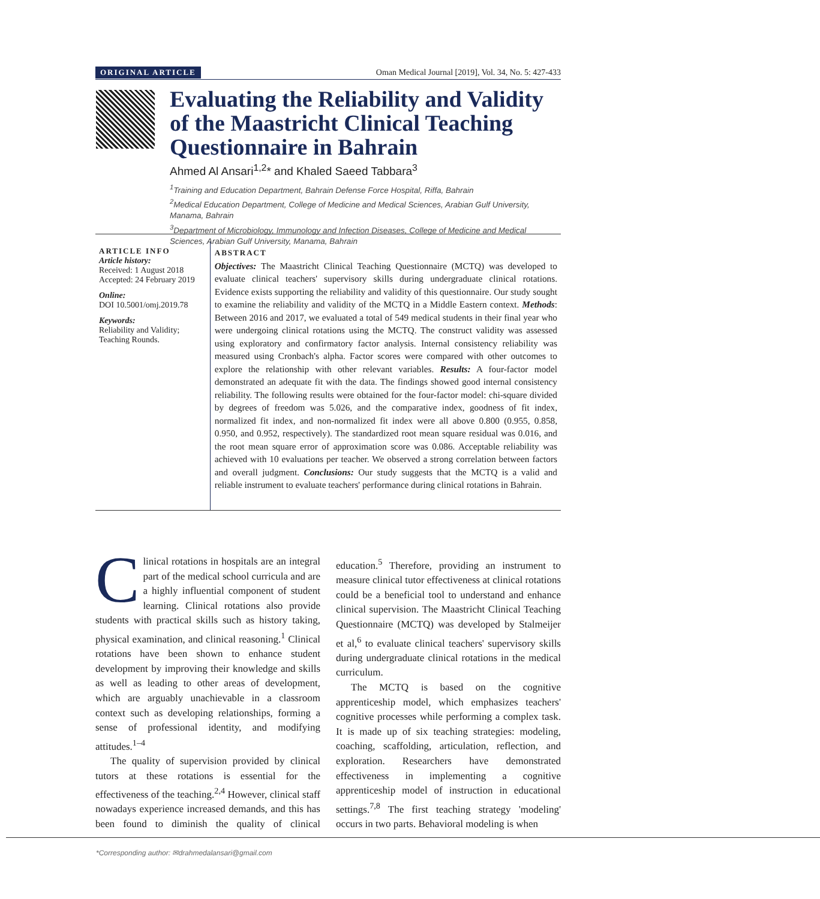ORIGINAL ARTICLE Oman Medical Journal [2019], Vol. 34, No. 5: 427-433
Evaluating the Reliability and Validity of the Maastricht Clinical Teaching Questionnaire in Bahrain
Ahmed Al Ansari<sup>1,2</sup>* and Khaled Saeed Tabbara<sup>3</sup>
<sup>1</sup> Training and Education Department, Bahrain Defense Force Hospital, Riffa, Bahrain
<sup>2</sup> Medical Education Department, College of Medicine and Medical Sciences, Arabian Gulf University, Manama, Bahrain
<sup>3</sup> Department of Microbiology, Immunology and Infection Diseases, College of Medicine and Medical Sciences, Arabian Gulf University, Manama, Bahrain
ARTICLE INFO
Article history:
Received: 1 August 2018
Accepted: 24 February 2019
Online:
DOI 10.5001/omj.2019.78
Keywords:
Reliability and Validity; Teaching Rounds.
ABSTRACT
Objectives: The Maastricht Clinical Teaching Questionnaire (MCTQ) was developed to evaluate clinical teachers' supervisory skills during undergraduate clinical rotations. Evidence exists supporting the reliability and validity of this questionnaire. Our study sought to examine the reliability and validity of the MCTQ in a Middle Eastern context. Methods: Between 2016 and 2017, we evaluated a total of 549 medical students in their final year who were undergoing clinical rotations using the MCTQ. The construct validity was assessed using exploratory and confirmatory factor analysis. Internal consistency reliability was measured using Cronbach's alpha. Factor scores were compared with other outcomes to explore the relationship with other relevant variables. Results: A four-factor model demonstrated an adequate fit with the data. The findings showed good internal consistency reliability. The following results were obtained for the four-factor model: chi-square divided by degrees of freedom was 5.026, and the comparative index, goodness of fit index, normalized fit index, and non-normalized fit index were all above 0.800 (0.955, 0.858, 0.950, and 0.952, respectively). The standardized root mean square residual was 0.016, and the root mean square error of approximation score was 0.086. Acceptable reliability was achieved with 10 evaluations per teacher. We observed a strong correlation between factors and overall judgment. Conclusions: Our study suggests that the MCTQ is a valid and reliable instrument to evaluate teachers' performance during clinical rotations in Bahrain.
Clinical rotations in hospitals are an integral part of the medical school curricula and are a highly influential component of student learning. Clinical rotations also provide students with practical skills such as history taking, physical examination, and clinical reasoning.<sup>1</sup> Clinical rotations have been shown to enhance student development by improving their knowledge and skills as well as leading to other areas of development, which are arguably unachievable in a classroom context such as developing relationships, forming a sense of professional identity, and modifying attitudes.<sup>1–4</sup>
The quality of supervision provided by clinical tutors at these rotations is essential for the effectiveness of the teaching.<sup>2,4</sup> However, clinical staff nowadays experience increased demands, and this has been found to diminish the quality of clinical education.<sup>5</sup> Therefore, providing an instrument to measure clinical tutor effectiveness at clinical rotations could be a beneficial tool to understand and enhance clinical supervision. The Maastricht Clinical Teaching Questionnaire (MCTQ) was developed by Stalmeijer et al,<sup>6</sup> to evaluate clinical teachers' supervisory skills during undergraduate clinical rotations in the medical curriculum.
The MCTQ is based on the cognitive apprenticeship model, which emphasizes teachers' cognitive processes while performing a complex task. It is made up of six teaching strategies: modeling, coaching, scaffolding, articulation, reflection, and exploration. Researchers have demonstrated effectiveness in implementing a cognitive apprenticeship model of instruction in educational settings.<sup>7,8</sup> The first teaching strategy 'modeling' occurs in two parts. Behavioral modeling is when
*Corresponding author: ✉drahmedalansari@gmail.com